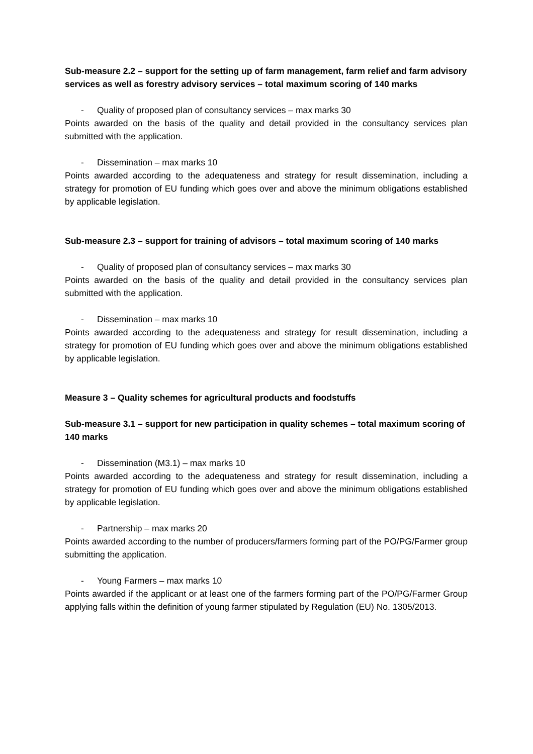Sub-measure 2.2 – support for the setting up of farm management, farm relief and farm advisory services as well as forestry advisory services – total maximum scoring of 140 marks
- Quality of proposed plan of consultancy services – max marks 30
Points awarded on the basis of the quality and detail provided in the consultancy services plan submitted with the application.
- Dissemination – max marks 10
Points awarded according to the adequateness and strategy for result dissemination, including a strategy for promotion of EU funding which goes over and above the minimum obligations established by applicable legislation.
Sub-measure 2.3 – support for training of advisors – total maximum scoring of 140 marks
- Quality of proposed plan of consultancy services – max marks 30
Points awarded on the basis of the quality and detail provided in the consultancy services plan submitted with the application.
- Dissemination – max marks 10
Points awarded according to the adequateness and strategy for result dissemination, including a strategy for promotion of EU funding which goes over and above the minimum obligations established by applicable legislation.
Measure 3 – Quality schemes for agricultural products and foodstuffs
Sub-measure 3.1 – support for new participation in quality schemes – total maximum scoring of 140 marks
- Dissemination (M3.1) – max marks 10
Points awarded according to the adequateness and strategy for result dissemination, including a strategy for promotion of EU funding which goes over and above the minimum obligations established by applicable legislation.
- Partnership – max marks 20
Points awarded according to the number of producers/farmers forming part of the PO/PG/Farmer group submitting the application.
- Young Farmers – max marks 10
Points awarded if the applicant or at least one of the farmers forming part of the PO/PG/Farmer Group applying falls within the definition of young farmer stipulated by Regulation (EU) No. 1305/2013.